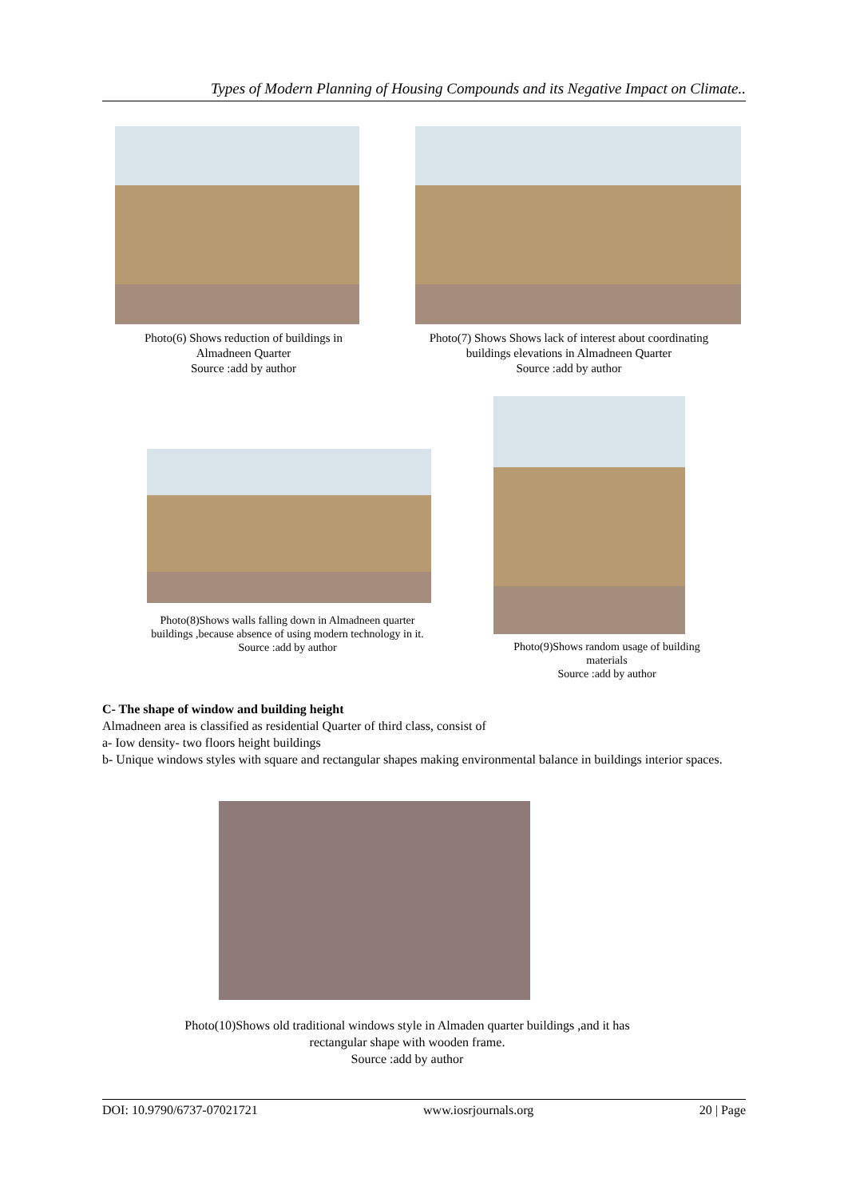Types of Modern Planning of Housing Compounds and its Negative Impact on Climate..
Photo(6) Shows reduction of buildings in
Almadneen Quarter
Source :add by author
Photo(7) Shows Shows lack of interest about coordinating
buildings elevations in Almadneen Quarter
Source :add by author
Photo(8)Shows walls falling down in Almadneen quarter
buildings ,because absence of using modern technology in it.
Source :add by author
Photo(9)Shows random usage of building
materials
Source :add by author
C- The shape of window and building height
Almadneen area is classified as residential Quarter of third class, consist of
a- Iow density- two floors height buildings
b- Unique windows styles with square and rectangular shapes making environmental balance in buildings interior spaces.
Photo(10)Shows old traditional windows style in Almaden quarter buildings ,and it has
rectangular shape with wooden frame.
Source :add by author
DOI: 10.9790/6737-07021721 www.iosrjournals.org 20 | Page